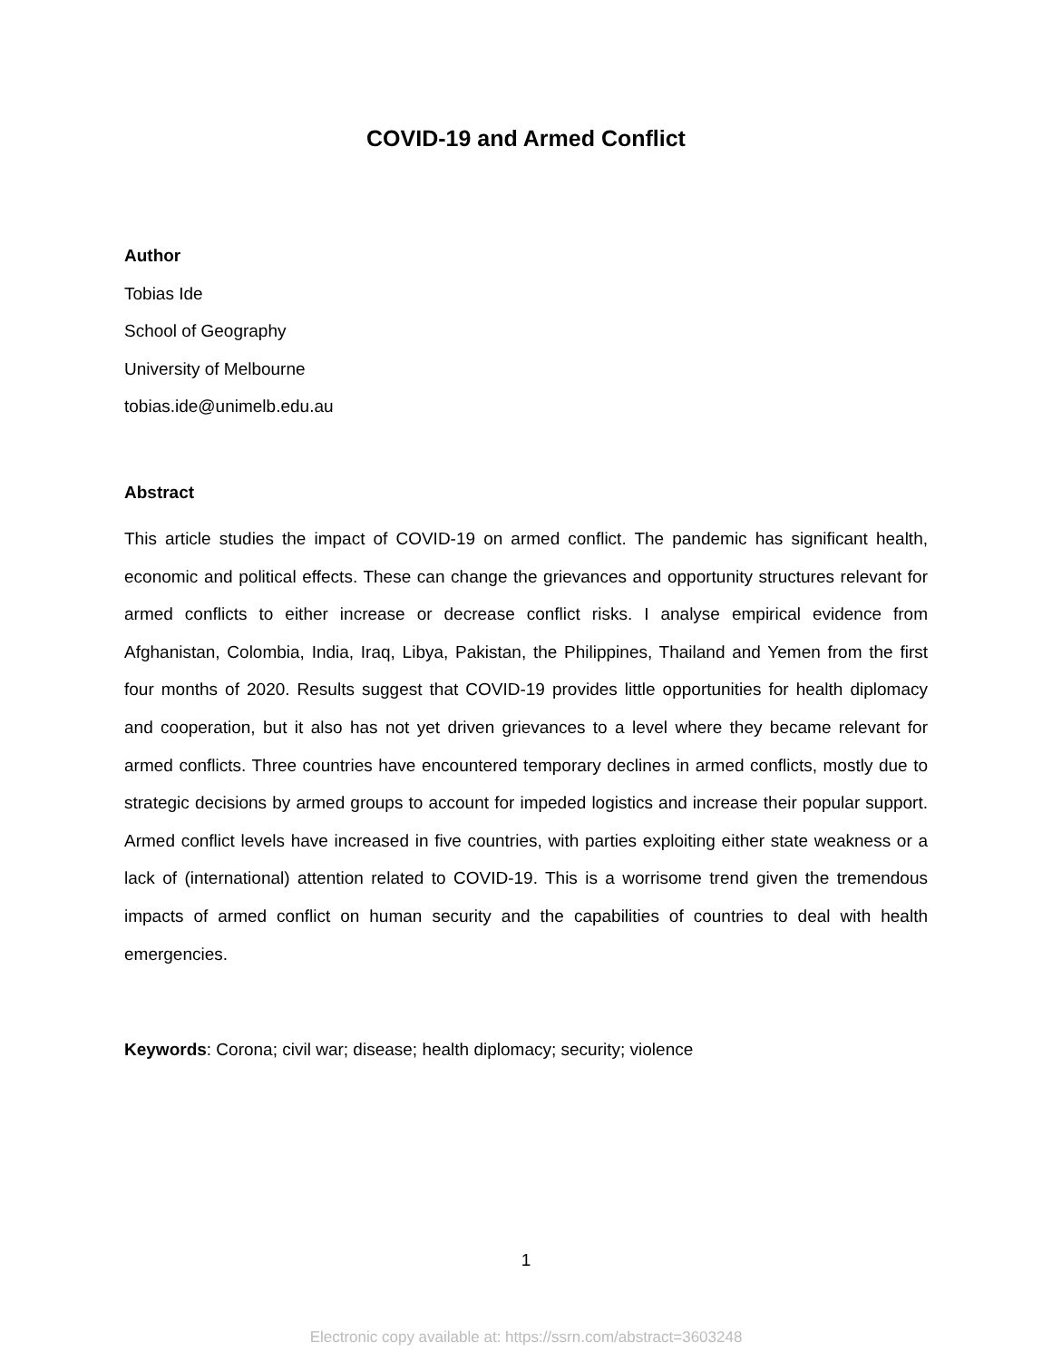COVID-19 and Armed Conflict
Author
Tobias Ide
School of Geography
University of Melbourne
tobias.ide@unimelb.edu.au
Abstract
This article studies the impact of COVID-19 on armed conflict. The pandemic has significant health, economic and political effects. These can change the grievances and opportunity structures relevant for armed conflicts to either increase or decrease conflict risks. I analyse empirical evidence from Afghanistan, Colombia, India, Iraq, Libya, Pakistan, the Philippines, Thailand and Yemen from the first four months of 2020. Results suggest that COVID-19 provides little opportunities for health diplomacy and cooperation, but it also has not yet driven grievances to a level where they became relevant for armed conflicts. Three countries have encountered temporary declines in armed conflicts, mostly due to strategic decisions by armed groups to account for impeded logistics and increase their popular support. Armed conflict levels have increased in five countries, with parties exploiting either state weakness or a lack of (international) attention related to COVID-19. This is a worrisome trend given the tremendous impacts of armed conflict on human security and the capabilities of countries to deal with health emergencies.
Keywords: Corona; civil war; disease; health diplomacy; security; violence
1
Electronic copy available at: https://ssrn.com/abstract=3603248